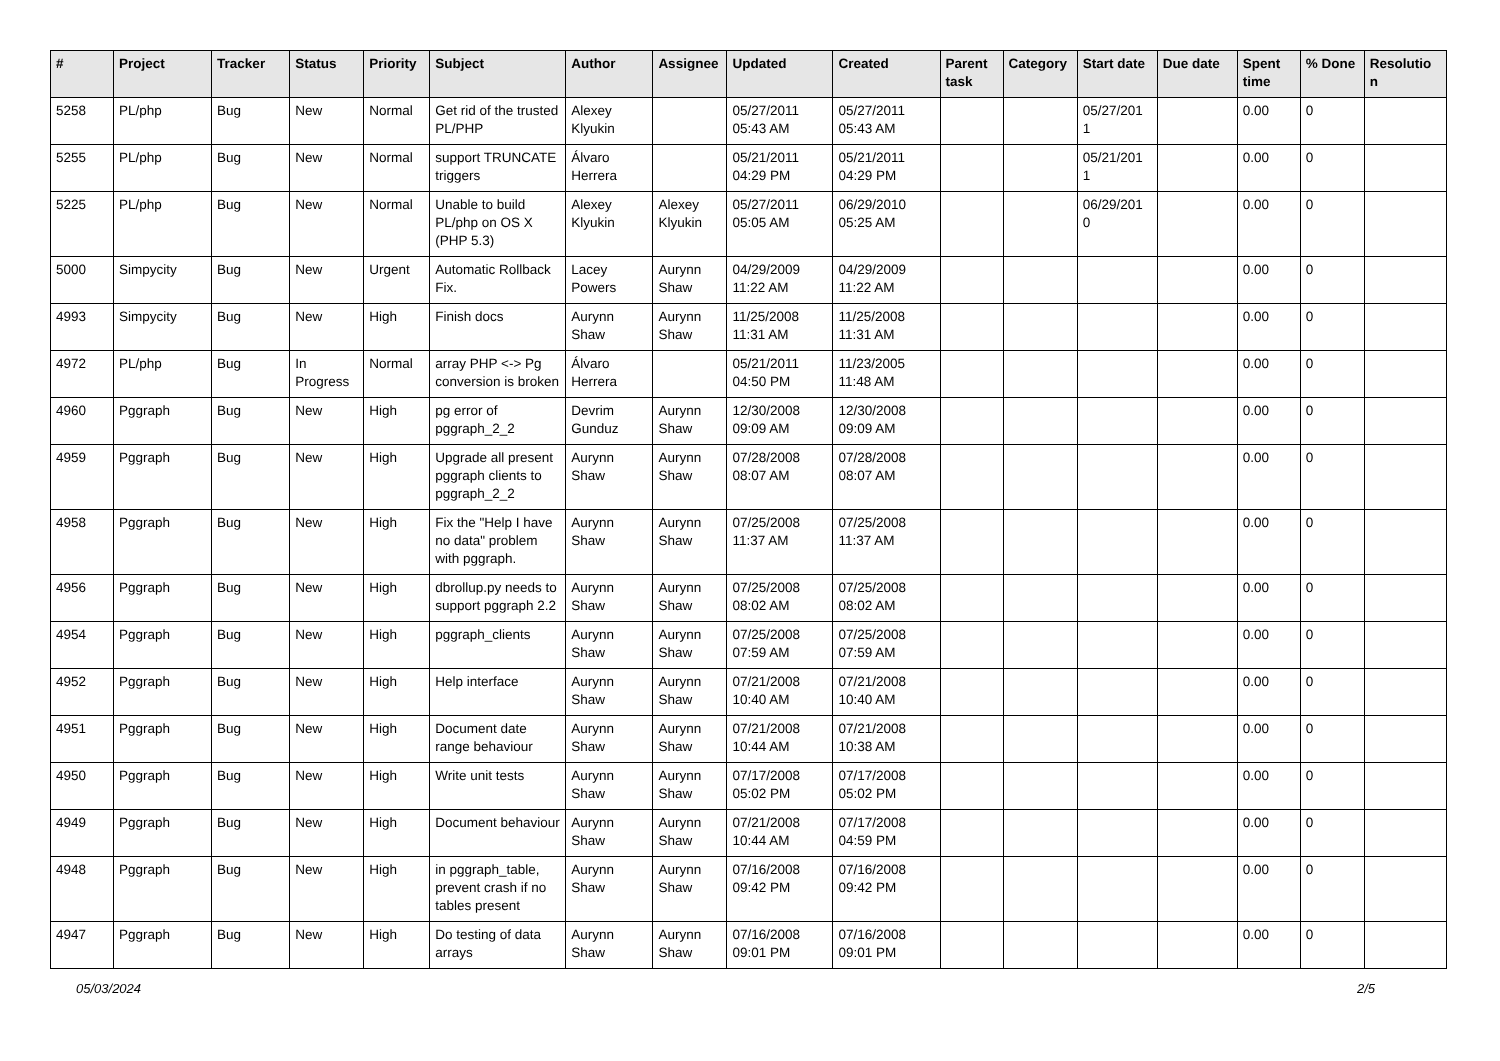| # | Project | Tracker | Status | Priority | Subject | Author | Assignee | Updated | Created | Parent task | Category | Start date | Due date | Spent time | % Done | Resolutio n |
| --- | --- | --- | --- | --- | --- | --- | --- | --- | --- | --- | --- | --- | --- | --- | --- | --- |
| 5258 | PL/php | Bug | New | Normal | Get rid of the trusted PL/PHP | Alexey Klyukin | | 05/27/2011 05:43 AM | 05/27/2011 05:43 AM | | | 05/27/201 1 | | 0.00 | 0 | |
| 5255 | PL/php | Bug | New | Normal | support TRUNCATE triggers | Álvaro Herrera | | 05/21/2011 04:29 PM | 05/21/2011 04:29 PM | | | 05/21/201 1 | | 0.00 | 0 | |
| 5225 | PL/php | Bug | New | Normal | Unable to build PL/php on OS X (PHP 5.3) | Alexey Klyukin | Alexey Klyukin | 05/27/2011 05:05 AM | 06/29/2010 05:25 AM | | | 06/29/201 0 | | 0.00 | 0 | |
| 5000 | Simpycity | Bug | New | Urgent | Automatic Rollback Fix. | Lacey Powers | Aurynn Shaw | 04/29/2009 11:22 AM | 04/29/2009 11:22 AM | | | | | 0.00 | 0 | |
| 4993 | Simpycity | Bug | New | High | Finish docs | Aurynn Shaw | Aurynn Shaw | 11/25/2008 11:31 AM | 11/25/2008 11:31 AM | | | | | 0.00 | 0 | |
| 4972 | PL/php | Bug | In Progress | Normal | array PHP <-> Pg conversion is broken | Álvaro Herrera | | 05/21/2011 04:50 PM | 11/23/2005 11:48 AM | | | | | 0.00 | 0 | |
| 4960 | Pggraph | Bug | New | High | pg error of pggraph_2_2 | Devrim Gunduz | Aurynn Shaw | 12/30/2008 09:09 AM | 12/30/2008 09:09 AM | | | | | 0.00 | 0 | |
| 4959 | Pggraph | Bug | New | High | Upgrade all present pggraph clients to pggraph_2_2 | Aurynn Shaw | Aurynn Shaw | 07/28/2008 08:07 AM | 07/28/2008 08:07 AM | | | | | 0.00 | 0 | |
| 4958 | Pggraph | Bug | New | High | Fix the "Help I have no data" problem with pggraph. | Aurynn Shaw | Aurynn Shaw | 07/25/2008 11:37 AM | 07/25/2008 11:37 AM | | | | | 0.00 | 0 | |
| 4956 | Pggraph | Bug | New | High | dbrollup.py needs to support pggraph 2.2 | Aurynn Shaw | Aurynn Shaw | 07/25/2008 08:02 AM | 07/25/2008 08:02 AM | | | | | 0.00 | 0 | |
| 4954 | Pggraph | Bug | New | High | pggraph_clients | Aurynn Shaw | Aurynn Shaw | 07/25/2008 07:59 AM | 07/25/2008 07:59 AM | | | | | 0.00 | 0 | |
| 4952 | Pggraph | Bug | New | High | Help interface | Aurynn Shaw | Aurynn Shaw | 07/21/2008 10:40 AM | 07/21/2008 10:40 AM | | | | | 0.00 | 0 | |
| 4951 | Pggraph | Bug | New | High | Document date range behaviour | Aurynn Shaw | Aurynn Shaw | 07/21/2008 10:44 AM | 07/21/2008 10:38 AM | | | | | 0.00 | 0 | |
| 4950 | Pggraph | Bug | New | High | Write unit tests | Aurynn Shaw | Aurynn Shaw | 07/17/2008 05:02 PM | 07/17/2008 05:02 PM | | | | | 0.00 | 0 | |
| 4949 | Pggraph | Bug | New | High | Document behaviour | Aurynn Shaw | Aurynn Shaw | 07/21/2008 10:44 AM | 07/17/2008 04:59 PM | | | | | 0.00 | 0 | |
| 4948 | Pggraph | Bug | New | High | in pggraph_table, prevent crash if no tables present | Aurynn Shaw | Aurynn Shaw | 07/16/2008 09:42 PM | 07/16/2008 09:42 PM | | | | | 0.00 | 0 | |
| 4947 | Pggraph | Bug | New | High | Do testing of data arrays | Aurynn Shaw | Aurynn Shaw | 07/16/2008 09:01 PM | 07/16/2008 09:01 PM | | | | | 0.00 | 0 | |
05/03/2024 2/5